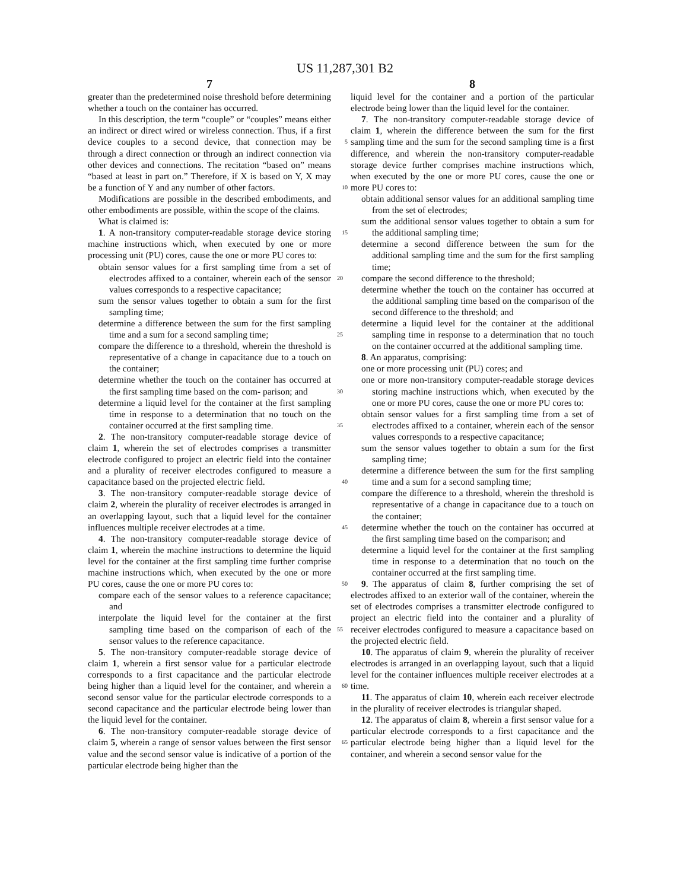US 11,287,301 B2
7
greater than the predetermined noise threshold before determining whether a touch on the container has occurred.
In this description, the term “couple” or “couples” means either an indirect or direct wired or wireless connection. Thus, if a first device couples to a second device, that 5 connection may be through a direct connection or through an indirect connection via other devices and connections. The recitation “based on” means “based at least in part on.” Therefore, if X is based on Y, X may be a function of Y and any number of other factors. 10
Modifications are possible in the described embodiments, and other embodiments are possible, within the scope of the claims.
What is claimed is:
1. A non-transitory computer-readable storage device 15 storing machine instructions which, when executed by one or more processing unit (PU) cores, cause the one or more PU cores to:
obtain sensor values for a first sampling time from a set of electrodes affixed to a container, wherein each of the 20 sensor values corresponds to a respective capacitance;
sum the sensor values together to obtain a sum for the first sampling time;
determine a difference between the sum for the first sampling time and a sum for a second sampling time; 25
compare the difference to a threshold, wherein the threshold is representative of a change in capacitance due to a touch on the container;
determine whether the touch on the container has occurred at the first sampling time based on the com- 30 parison; and
determine a liquid level for the container at the first sampling time in response to a determination that no touch on the container occurred at the first sampling time. 35
2. The non-transitory computer-readable storage device of claim 1, wherein the set of electrodes comprises a transmitter electrode configured to project an electric field into the container and a plurality of receiver electrodes configured to measure a capacitance based on the projected electric field. 40
3. The non-transitory computer-readable storage device of claim 2, wherein the plurality of receiver electrodes is arranged in an overlapping layout, such that a liquid level for the container influences multiple receiver electrodes at a time. 45
4. The non-transitory computer-readable storage device of claim 1, wherein the machine instructions to determine the liquid level for the container at the first sampling time further comprise machine instructions which, when executed by the one or more PU cores, cause the one or more 50 PU cores to:
compare each of the sensor values to a reference capacitance; and
interpolate the liquid level for the container at the first sampling time based on the comparison of each of the 55 sensor values to the reference capacitance.
5. The non-transitory computer-readable storage device of claim 1, wherein a first sensor value for a particular electrode corresponds to a first capacitance and the particular electrode being higher than a liquid level for the container, 60 and wherein a second sensor value for the particular electrode corresponds to a second capacitance and the particular electrode being lower than the liquid level for the container.
6. The non-transitory computer-readable storage device of claim 5, wherein a range of sensor values between the first 65 sensor value and the second sensor value is indicative of a portion of the particular electrode being higher than the
8
liquid level for the container and a portion of the particular electrode being lower than the liquid level for the container.
7. The non-transitory computer-readable storage device of claim 1, wherein the difference between the sum for the first sampling time and the sum for the second sampling time is a first difference, and wherein the non-transitory computer-readable storage device further comprises machine instructions which, when executed by the one or more PU cores, cause the one or more PU cores to:
obtain additional sensor values for an additional sampling time from the set of electrodes;
sum the additional sensor values together to obtain a sum for the additional sampling time;
determine a second difference between the sum for the additional sampling time and the sum for the first sampling time;
compare the second difference to the threshold;
determine whether the touch on the container has occurred at the additional sampling time based on the comparison of the second difference to the threshold; and
determine a liquid level for the container at the additional sampling time in response to a determination that no touch on the container occurred at the additional sampling time.
8. An apparatus, comprising:
one or more processing unit (PU) cores; and
one or more non-transitory computer-readable storage devices storing machine instructions which, when executed by the one or more PU cores, cause the one or more PU cores to:
obtain sensor values for a first sampling time from a set of electrodes affixed to a container, wherein each of the sensor values corresponds to a respective capacitance;
sum the sensor values together to obtain a sum for the first sampling time;
determine a difference between the sum for the first sampling time and a sum for a second sampling time;
compare the difference to a threshold, wherein the threshold is representative of a change in capacitance due to a touch on the container;
determine whether the touch on the container has occurred at the first sampling time based on the comparison; and
determine a liquid level for the container at the first sampling time in response to a determination that no touch on the container occurred at the first sampling time.
9. The apparatus of claim 8, further comprising the set of electrodes affixed to an exterior wall of the container, wherein the set of electrodes comprises a transmitter electrode configured to project an electric field into the container and a plurality of receiver electrodes configured to measure a capacitance based on the projected electric field.
10. The apparatus of claim 9, wherein the plurality of receiver electrodes is arranged in an overlapping layout, such that a liquid level for the container influences multiple receiver electrodes at a time.
11. The apparatus of claim 10, wherein each receiver electrode in the plurality of receiver electrodes is triangular shaped.
12. The apparatus of claim 8, wherein a first sensor value for a particular electrode corresponds to a first capacitance and the particular electrode being higher than a liquid level for the container, and wherein a second sensor value for the